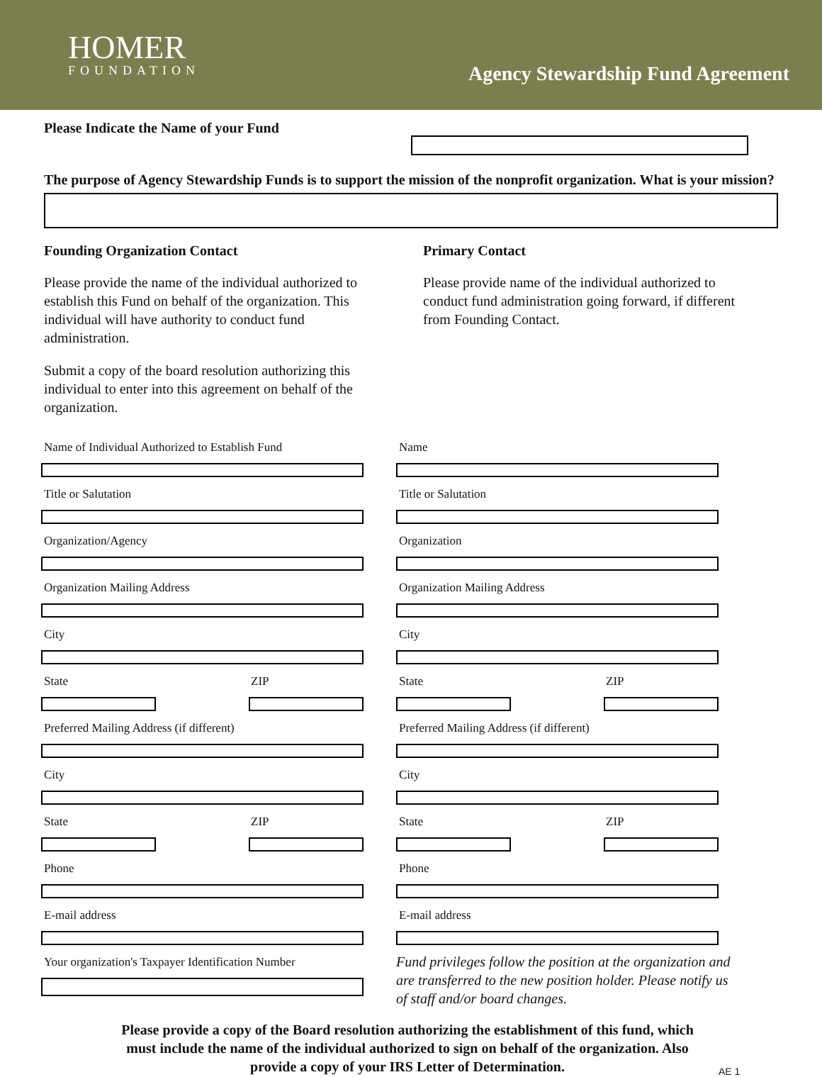HOMER
FOUNDATION
Agency Stewardship Fund Agreement
Please Indicate the Name of your Fund
The purpose of Agency Stewardship Funds is to support the mission of the nonprofit organization. What is your mission?
Founding Organization Contact
Please provide the name of the individual authorized to establish this Fund on behalf of the organization. This individual will have authority to conduct fund administration.
Submit a copy of the board resolution authorizing this individual to enter into this agreement on behalf of the organization.
Primary Contact
Please provide name of the individual authorized to conduct fund administration going forward, if different from Founding Contact.
Name of Individual Authorized to Establish Fund
Title or Salutation
Organization/Agency
Organization Mailing Address
City
State ZIP
Preferred Mailing Address (if different)
City
State ZIP
Phone
E-mail address
Your organization's Taxpayer Identification Number
Name
Title or Salutation
Organization
Organization Mailing Address
City
State ZIP
Preferred Mailing Address (if different)
City
State ZIP
Phone
E-mail address
Fund privileges follow the position at the organization and are transferred to the new position holder. Please notify us of staff and/or board changes.
Please provide a copy of the Board resolution authorizing the establishment of this fund, which must include the name of the individual authorized to sign on behalf of the organization. Also provide a copy of your IRS Letter of Determination.
AE 1